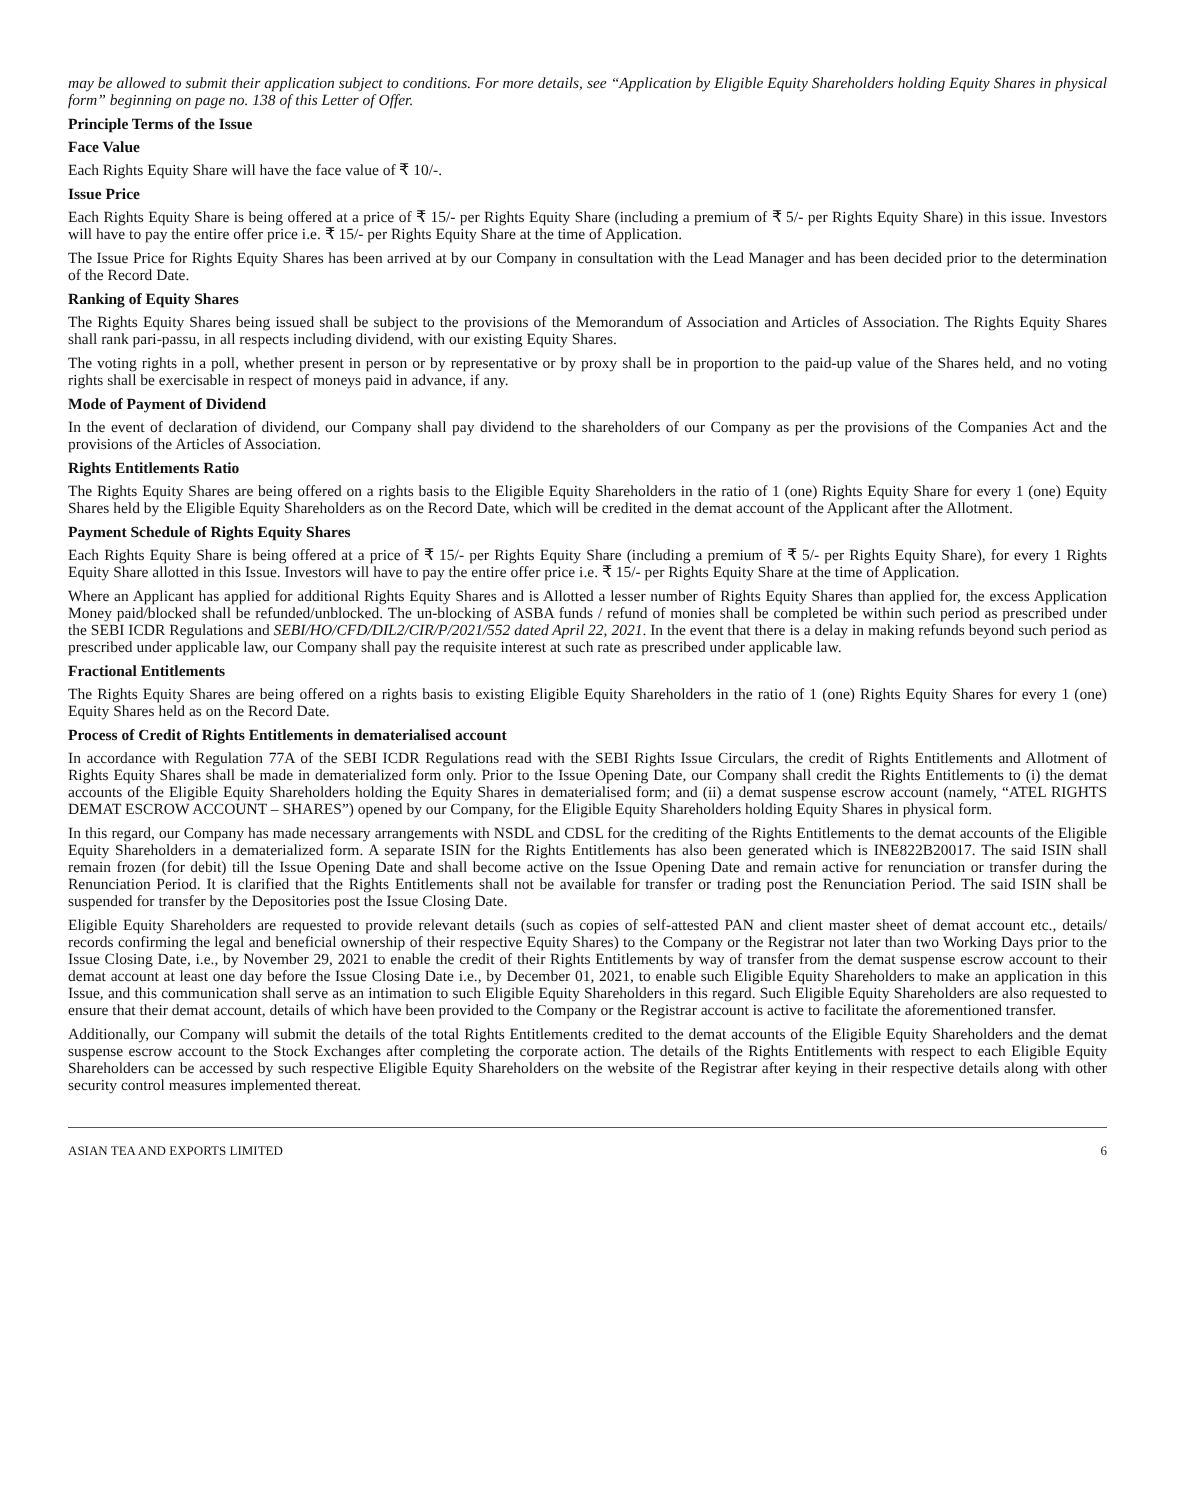may be allowed to submit their application subject to conditions. For more details, see “Application by Eligible Equity Shareholders holding Equity Shares in physical form” beginning on page no. 138 of this Letter of Offer.
Principle Terms of the Issue
Face Value
Each Rights Equity Share will have the face value of ₹ 10/-.
Issue Price
Each Rights Equity Share is being offered at a price of ₹ 15/- per Rights Equity Share (including a premium of ₹ 5/- per Rights Equity Share) in this issue. Investors will have to pay the entire offer price i.e. ₹ 15/- per Rights Equity Share at the time of Application.
The Issue Price for Rights Equity Shares has been arrived at by our Company in consultation with the Lead Manager and has been decided prior to the determination of the Record Date.
Ranking of Equity Shares
The Rights Equity Shares being issued shall be subject to the provisions of the Memorandum of Association and Articles of Association. The Rights Equity Shares shall rank pari-passu, in all respects including dividend, with our existing Equity Shares.
The voting rights in a poll, whether present in person or by representative or by proxy shall be in proportion to the paid-up value of the Shares held, and no voting rights shall be exercisable in respect of moneys paid in advance, if any.
Mode of Payment of Dividend
In the event of declaration of dividend, our Company shall pay dividend to the shareholders of our Company as per the provisions of the Companies Act and the provisions of the Articles of Association.
Rights Entitlements Ratio
The Rights Equity Shares are being offered on a rights basis to the Eligible Equity Shareholders in the ratio of 1 (one) Rights Equity Share for every 1 (one) Equity Shares held by the Eligible Equity Shareholders as on the Record Date, which will be credited in the demat account of the Applicant after the Allotment.
Payment Schedule of Rights Equity Shares
Each Rights Equity Share is being offered at a price of ₹ 15/- per Rights Equity Share (including a premium of ₹ 5/- per Rights Equity Share), for every 1 Rights Equity Share allotted in this Issue. Investors will have to pay the entire offer price i.e. ₹ 15/- per Rights Equity Share at the time of Application.
Where an Applicant has applied for additional Rights Equity Shares and is Allotted a lesser number of Rights Equity Shares than applied for, the excess Application Money paid/blocked shall be refunded/unblocked. The un-blocking of ASBA funds / refund of monies shall be completed be within such period as prescribed under the SEBI ICDR Regulations and SEBI/HO/CFD/DIL2/CIR/P/2021/552 dated April 22, 2021. In the event that there is a delay in making refunds beyond such period as prescribed under applicable law, our Company shall pay the requisite interest at such rate as prescribed under applicable law.
Fractional Entitlements
The Rights Equity Shares are being offered on a rights basis to existing Eligible Equity Shareholders in the ratio of 1 (one) Rights Equity Shares for every 1 (one) Equity Shares held as on the Record Date.
Process of Credit of Rights Entitlements in dematerialised account
In accordance with Regulation 77A of the SEBI ICDR Regulations read with the SEBI Rights Issue Circulars, the credit of Rights Entitlements and Allotment of Rights Equity Shares shall be made in dematerialized form only. Prior to the Issue Opening Date, our Company shall credit the Rights Entitlements to (i) the demat accounts of the Eligible Equity Shareholders holding the Equity Shares in dematerialised form; and (ii) a demat suspense escrow account (namely, “ATEL RIGHTS DEMAT ESCROW ACCOUNT – SHARES”) opened by our Company, for the Eligible Equity Shareholders holding Equity Shares in physical form.
In this regard, our Company has made necessary arrangements with NSDL and CDSL for the crediting of the Rights Entitlements to the demat accounts of the Eligible Equity Shareholders in a dematerialized form. A separate ISIN for the Rights Entitlements has also been generated which is INE822B20017. The said ISIN shall remain frozen (for debit) till the Issue Opening Date and shall become active on the Issue Opening Date and remain active for renunciation or transfer during the Renunciation Period. It is clarified that the Rights Entitlements shall not be available for transfer or trading post the Renunciation Period. The said ISIN shall be suspended for transfer by the Depositories post the Issue Closing Date.
Eligible Equity Shareholders are requested to provide relevant details (such as copies of self-attested PAN and client master sheet of demat account etc., details/ records confirming the legal and beneficial ownership of their respective Equity Shares) to the Company or the Registrar not later than two Working Days prior to the Issue Closing Date, i.e., by November 29, 2021 to enable the credit of their Rights Entitlements by way of transfer from the demat suspense escrow account to their demat account at least one day before the Issue Closing Date i.e., by December 01, 2021, to enable such Eligible Equity Shareholders to make an application in this Issue, and this communication shall serve as an intimation to such Eligible Equity Shareholders in this regard. Such Eligible Equity Shareholders are also requested to ensure that their demat account, details of which have been provided to the Company or the Registrar account is active to facilitate the aforementioned transfer.
Additionally, our Company will submit the details of the total Rights Entitlements credited to the demat accounts of the Eligible Equity Shareholders and the demat suspense escrow account to the Stock Exchanges after completing the corporate action. The details of the Rights Entitlements with respect to each Eligible Equity Shareholders can be accessed by such respective Eligible Equity Shareholders on the website of the Registrar after keying in their respective details along with other security control measures implemented thereat.
ASIAN TEA AND EXPORTS LIMITED 6